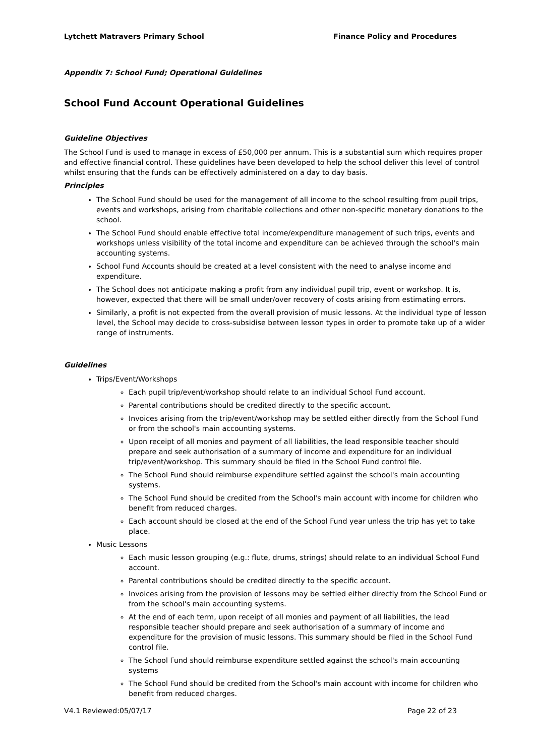Lytchett Matravers Primary School Finance Policy and Procedures
Appendix 7: School Fund; Operational Guidelines
School Fund Account Operational Guidelines
Guideline Objectives
The School Fund is used to manage in excess of £50,000 per annum. This is a substantial sum which requires proper and effective financial control. These guidelines have been developed to help the school deliver this level of control whilst ensuring that the funds can be effectively administered on a day to day basis.
Principles
The School Fund should be used for the management of all income to the school resulting from pupil trips, events and workshops, arising from charitable collections and other non-specific monetary donations to the school.
The School Fund should enable effective total income/expenditure management of such trips, events and workshops unless visibility of the total income and expenditure can be achieved through the school's main accounting systems.
School Fund Accounts should be created at a level consistent with the need to analyse income and expenditure.
The School does not anticipate making a profit from any individual pupil trip, event or workshop. It is, however, expected that there will be small under/over recovery of costs arising from estimating errors.
Similarly, a profit is not expected from the overall provision of music lessons. At the individual type of lesson level, the School may decide to cross-subsidise between lesson types in order to promote take up of a wider range of instruments.
Guidelines
Trips/Event/Workshops
Each pupil trip/event/workshop should relate to an individual School Fund account.
Parental contributions should be credited directly to the specific account.
Invoices arising from the trip/event/workshop may be settled either directly from the School Fund or from the school's main accounting systems.
Upon receipt of all monies and payment of all liabilities, the lead responsible teacher should prepare and seek authorisation of a summary of income and expenditure for an individual trip/event/workshop. This summary should be filed in the School Fund control file.
The School Fund should reimburse expenditure settled against the school's main accounting systems.
The School Fund should be credited from the School's main account with income for children who benefit from reduced charges.
Each account should be closed at the end of the School Fund year unless the trip has yet to take place.
Music Lessons
Each music lesson grouping (e.g.: flute, drums, strings) should relate to an individual School Fund account.
Parental contributions should be credited directly to the specific account.
Invoices arising from the provision of lessons may be settled either directly from the School Fund or from the school's main accounting systems.
At the end of each term, upon receipt of all monies and payment of all liabilities, the lead responsible teacher should prepare and seek authorisation of a summary of income and expenditure for the provision of music lessons. This summary should be filed in the School Fund control file.
The School Fund should reimburse expenditure settled against the school's main accounting systems
The School Fund should be credited from the School's main account with income for children who benefit from reduced charges.
V4.1 Reviewed:05/07/17 Page 22 of 23